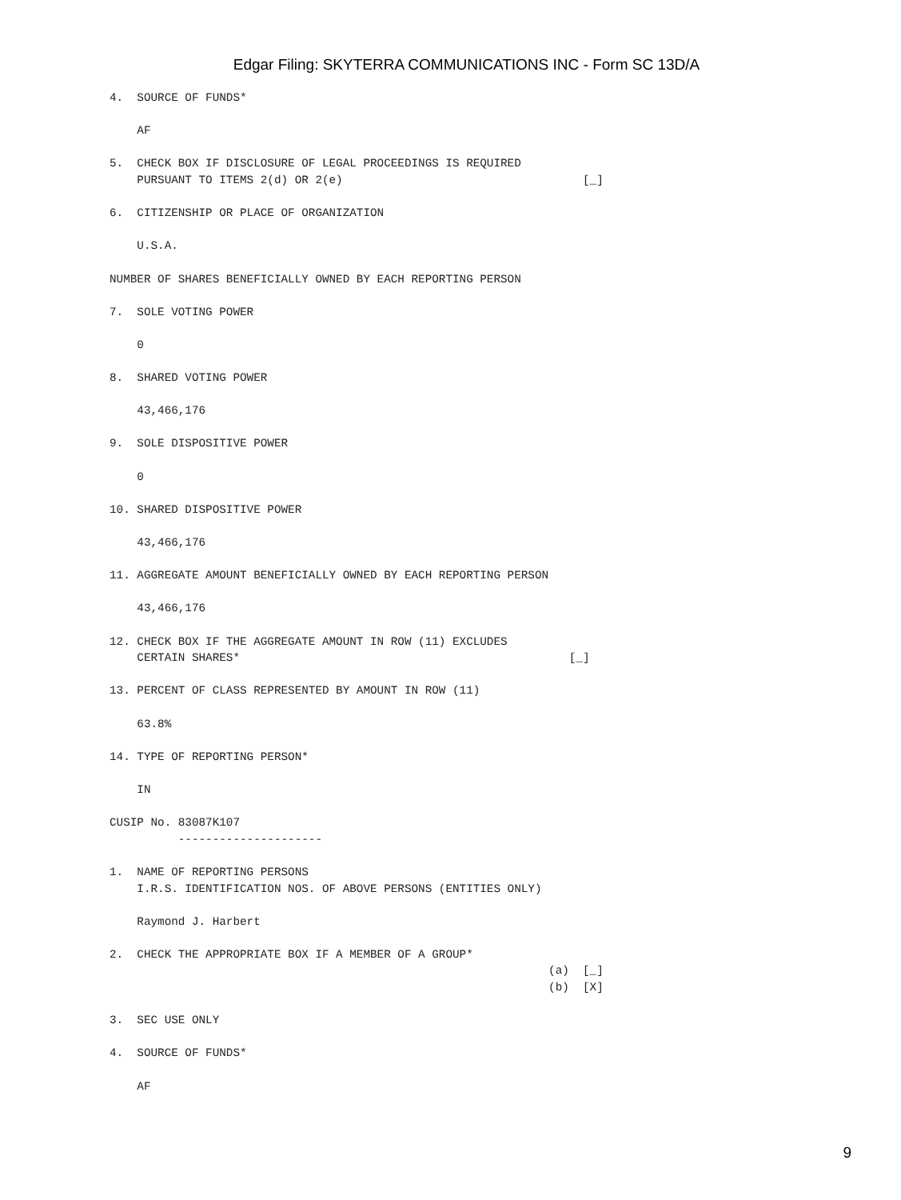Edgar Filing: SKYTERRA COMMUNICATIONS INC - Form SC 13D/A
4.  SOURCE OF FUNDS*

    AF

5.  CHECK BOX IF DISCLOSURE OF LEGAL PROCEEDINGS IS REQUIRED
    PURSUANT TO ITEMS 2(d) OR 2(e)                                   [_]

6.  CITIZENSHIP OR PLACE OF ORGANIZATION

    U.S.A.

NUMBER OF SHARES BENEFICIALLY OWNED BY EACH REPORTING PERSON

7.  SOLE VOTING POWER

    0

8.  SHARED VOTING POWER

    43,466,176

9.  SOLE DISPOSITIVE POWER

    0

10. SHARED DISPOSITIVE POWER

    43,466,176

11. AGGREGATE AMOUNT BENEFICIALLY OWNED BY EACH REPORTING PERSON

    43,466,176

12. CHECK BOX IF THE AGGREGATE AMOUNT IN ROW (11) EXCLUDES
    CERTAIN SHARES*                                                [_]

13. PERCENT OF CLASS REPRESENTED BY AMOUNT IN ROW (11)

    63.8%

14. TYPE OF REPORTING PERSON*

    IN

CUSIP No. 83087K107
          ---------------------

1.  NAME OF REPORTING PERSONS
    I.R.S. IDENTIFICATION NOS. OF ABOVE PERSONS (ENTITIES ONLY)

    Raymond J. Harbert

2.  CHECK THE APPROPRIATE BOX IF A MEMBER OF A GROUP*
                                                                (a)  [_]
                                                                (b)  [X]

3.  SEC USE ONLY

4.  SOURCE OF FUNDS*

    AF
9